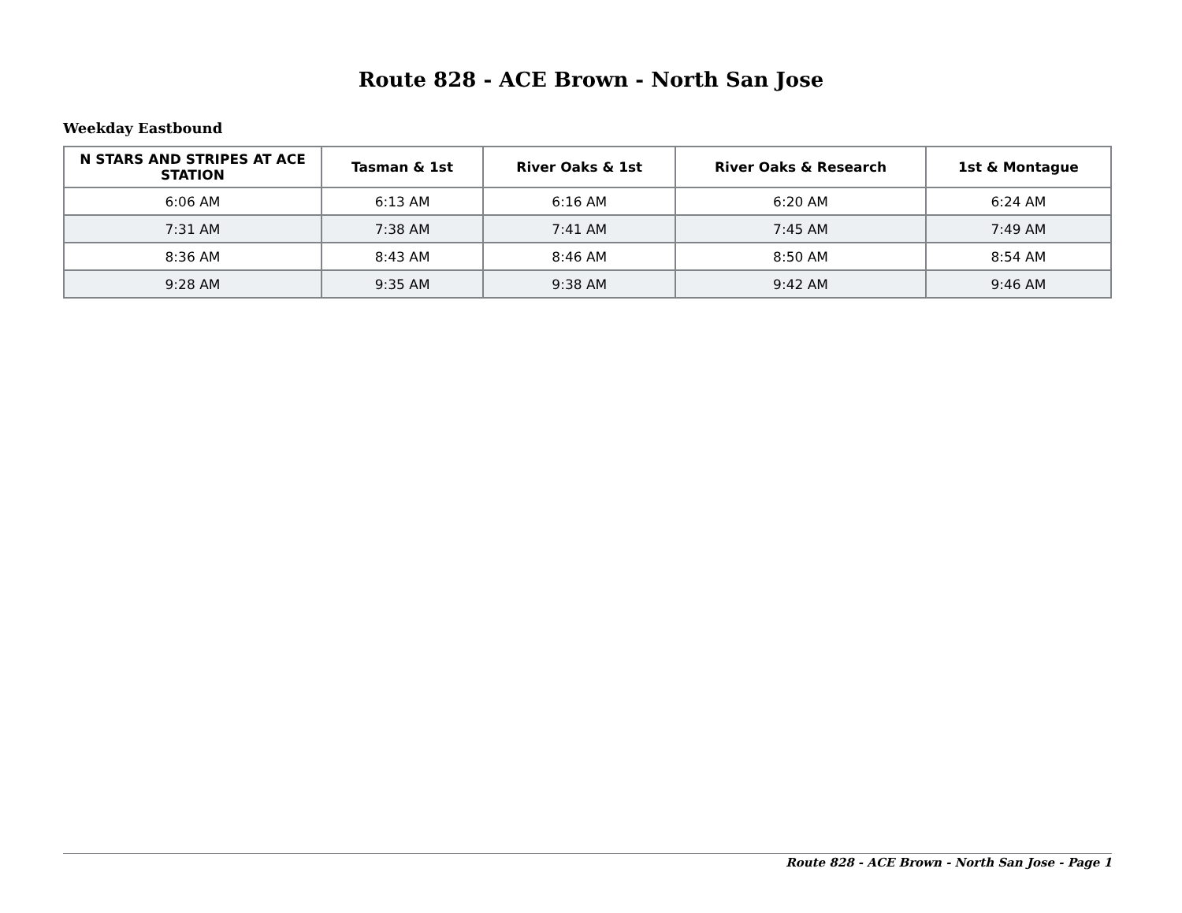Route 828 - ACE Brown - North San Jose
Weekday Eastbound
| N STARS AND STRIPES AT ACE STATION | Tasman & 1st | River Oaks & 1st | River Oaks & Research | 1st & Montague |
| --- | --- | --- | --- | --- |
| 6:06 AM | 6:13 AM | 6:16 AM | 6:20 AM | 6:24 AM |
| 7:31 AM | 7:38 AM | 7:41 AM | 7:45 AM | 7:49 AM |
| 8:36 AM | 8:43 AM | 8:46 AM | 8:50 AM | 8:54 AM |
| 9:28 AM | 9:35 AM | 9:38 AM | 9:42 AM | 9:46 AM |
Route 828 - ACE Brown - North San Jose - Page 1